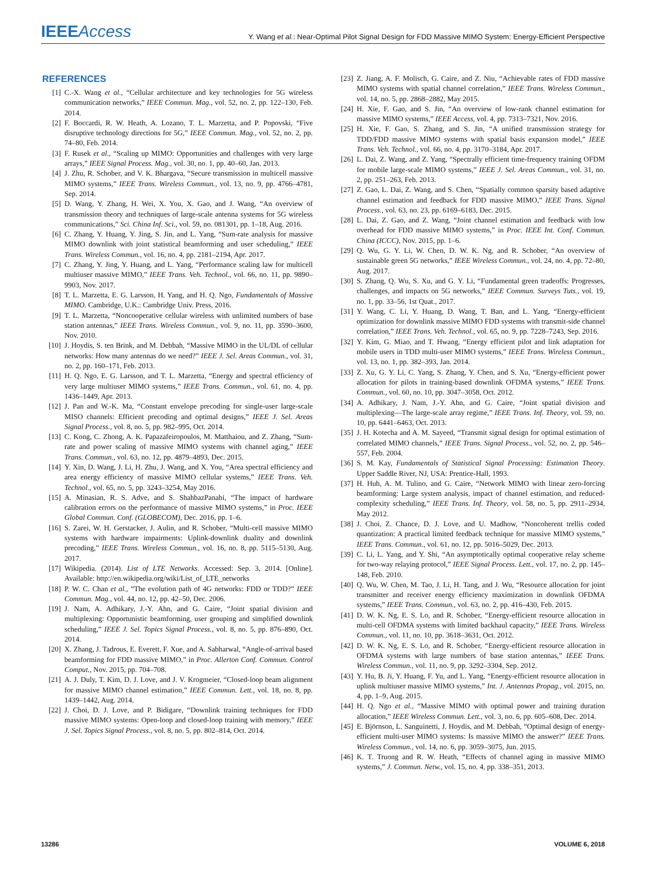IEEEAccess
Y. Wang et al.: Near-Optimal Pilot Signal Design for FDD Massive MIMO System: Energy-Efficient Perspective
REFERENCES
[1] C.-X. Wang et al., “Cellular architecture and key technologies for 5G wireless communication networks,” IEEE Commun. Mag., vol. 52, no. 2, pp. 122–130, Feb. 2014.
[2] F. Boccardi, R. W. Heath, A. Lozano, T. L. Marzetta, and P. Popovski, “Five disruptive technology directions for 5G,” IEEE Commun. Mag., vol. 52, no. 2, pp. 74–80, Feb. 2014.
[3] F. Rusek et al., “Scaling up MIMO: Opportunities and challenges with very large arrays,” IEEE Signal Process. Mag., vol. 30, no. 1, pp. 40–60, Jan. 2013.
[4] J. Zhu, R. Schober, and V. K. Bhargava, “Secure transmission in multicell massive MIMO systems,” IEEE Trans. Wireless Commun., vol. 13, no. 9, pp. 4766–4781, Sep. 2014.
[5] D. Wang, Y. Zhang, H. Wei, X. You, X. Gao, and J. Wang, “An overview of transmission theory and techniques of large-scale antenna systems for 5G wireless communications,” Sci. China Inf. Sci., vol. 59, no. 081301, pp. 1–18, Aug. 2016.
[6] C. Zhang, Y. Huang, Y. Jing, S. Jin, and L. Yang, “Sum-rate analysis for massive MIMO downlink with joint statistical beamforming and user scheduling,” IEEE Trans. Wireless Commun., vol. 16, no. 4, pp. 2181–2194, Apr. 2017.
[7] C. Zhang, Y. Jing, Y. Huang, and L. Yang, “Performance scaling law for multicell multiuser massive MIMO,” IEEE Trans. Veh. Technol., vol. 66, no. 11, pp. 9890–9903, Nov. 2017.
[8] T. L. Marzetta, E. G. Larsson, H. Yang, and H. Q. Ngo, Fundamentals of Massive MIMO. Cambridge, U.K.: Cambridge Univ. Press, 2016.
[9] T. L. Marzetta, “Noncooperative cellular wireless with unlimited numbers of base station antennas,” IEEE Trans. Wireless Commun., vol. 9, no. 11, pp. 3590–3600, Nov. 2010.
[10] J. Hoydis, S. ten Brink, and M. Debbah, “Massive MIMO in the UL/DL of cellular networks: How many antennas do we need?” IEEE J. Sel. Areas Commun., vol. 31, no. 2, pp. 160–171, Feb. 2013.
[11] H. Q. Ngo, E. G. Larsson, and T. L. Marzetta, “Energy and spectral efficiency of very large multiuser MIMO systems,” IEEE Trans. Commun., vol. 61, no. 4, pp. 1436–1449, Apr. 2013.
[12] J. Pan and W.-K. Ma, “Constant envelope precoding for single-user large-scale MISO channels: Efficient precoding and optimal designs,” IEEE J. Sel. Areas Signal Process., vol. 8, no. 5, pp. 982–995, Oct. 2014.
[13] C. Kong, C. Zhong, A. K. Papazafeiropoulos, M. Matthaiou, and Z. Zhang, “Sum-rate and power scaling of massive MIMO systems with channel aging,” IEEE Trans. Commun., vol. 63, no. 12, pp. 4879–4893, Dec. 2015.
[14] Y. Xin, D. Wang, J. Li, H. Zhu, J. Wang, and X. You, “Area spectral efficiency and area energy efficiency of massive MIMO cellular systems,” IEEE Trans. Veh. Technol., vol. 65, no. 5, pp. 3243–3254, May 2016.
[15] A. Minasian, R. S. Adve, and S. ShahbazPanahi, “The impact of hardware calibration errors on the performance of massive MIMO systems,” in Proc. IEEE Global Commun. Conf. (GLOBECOM), Dec. 2016, pp. 1–6.
[16] S. Zarei, W. H. Gerstacker, J. Aulin, and R. Schober, “Multi-cell massive MIMO systems with hardware impairments: Uplink-downlink duality and downlink precoding,” IEEE Trans. Wireless Commun., vol. 16, no. 8, pp. 5115–5130, Aug. 2017.
[17] Wikipedia. (2014). List of LTE Networks. Accessed: Sep. 3, 2014. [Online]. Available: http://en.wikipedia.org/wiki/List_of_LTE_networks
[18] P. W. C. Chan et al., “The evolution path of 4G networks: FDD or TDD?” IEEE Commun. Mag., vol. 44, no. 12, pp. 42–50, Dec. 2006.
[19] J. Nam, A. Adhikary, J.-Y. Ahn, and G. Caire, “Joint spatial division and multiplexing: Opportunistic beamforming, user grouping and simplified downlink scheduling,” IEEE J. Sel. Topics Signal Process., vol. 8, no. 5, pp. 876–890, Oct. 2014.
[20] X. Zhang, J. Tadrous, E. Everett, F. Xue, and A. Sabharwal, “Angle-of-arrival based beamforming for FDD massive MIMO,” in Proc. Allerton Conf. Commun. Control Comput., Nov. 2015, pp. 704–708.
[21] A. J. Duly, T. Kim, D. J. Love, and J. V. Krogmeier, “Closed-loop beam alignment for massive MIMO channel estimation,” IEEE Commun. Lett., vol. 18, no. 8, pp. 1439–1442, Aug. 2014.
[22] J. Choi, D. J. Love, and P. Bidigare, “Downlink training techniques for FDD massive MIMO systems: Open-loop and closed-loop training with memory,” IEEE J. Sel. Topics Signal Process., vol. 8, no. 5, pp. 802–814, Oct. 2014.
[23] Z. Jiang, A. F. Molisch, G. Caire, and Z. Niu, “Achievable rates of FDD massive MIMO systems with spatial channel correlation,” IEEE Trans. Wireless Commun., vol. 14, no. 5, pp. 2868–2882, May 2015.
[24] H. Xie, F. Gao, and S. Jin, “An overview of low-rank channel estimation for massive MIMO systems,” IEEE Access, vol. 4, pp. 7313–7321, Nov. 2016.
[25] H. Xie, F. Gao, S. Zhang, and S. Jin, “A unified transmission strategy for TDD/FDD massive MIMO systems with spatial basis expansion model,” IEEE Trans. Veh. Technol., vol. 66, no. 4, pp. 3170–3184, Apr. 2017.
[26] L. Dai, Z. Wang, and Z. Yang, “Spectrally efficient time-frequency training OFDM for mobile large-scale MIMO systems,” IEEE J. Sel. Areas Commun., vol. 31, no. 2, pp. 251–263, Feb. 2013.
[27] Z. Gao, L. Dai, Z. Wang, and S. Chen, “Spatially common sparsity based adaptive channel estimation and feedback for FDD massive MIMO,” IEEE Trans. Signal Process., vol. 63, no. 23, pp. 6169–6183, Dec. 2015.
[28] L. Dai, Z. Gao, and Z. Wang, “Joint channel estimation and feedback with low overhead for FDD massive MIMO systems,” in Proc. IEEE Int. Conf. Commun. China (ICCC), Nov. 2015, pp. 1–6.
[29] Q. Wu, G. Y. Li, W. Chen, D. W. K. Ng, and R. Schober, “An overview of sustainable green 5G networks,” IEEE Wireless Commun., vol. 24, no. 4, pp. 72–80, Aug. 2017.
[30] S. Zhang, Q. Wu, S. Xu, and G. Y. Li, “Fundamental green tradeoffs: Progresses, challenges, and impacts on 5G networks,” IEEE Commun. Surveys Tuts., vol. 19, no. 1, pp. 33–56, 1st Quat., 2017.
[31] Y. Wang, C. Li, Y. Huang, D. Wang, T. Ban, and L. Yang, “Energy-efficient optimization for downlink massive MIMO FDD systems with transmit-side channel correlation,” IEEE Trans. Veh. Technol., vol. 65, no. 9, pp. 7228–7243, Sep. 2016.
[32] Y. Kim, G. Miao, and T. Hwang, “Energy efficient pilot and link adaptation for mobile users in TDD multi-user MIMO systems,” IEEE Trans. Wireless Commun., vol. 13, no. 1, pp. 382–393, Jan. 2014.
[33] Z. Xu, G. Y. Li, C. Yang, S. Zhang, Y. Chen, and S. Xu, “Energy-efficient power allocation for pilots in training-based downlink OFDMA systems,” IEEE Trans. Commun., vol. 60, no. 10, pp. 3047–3058, Oct. 2012.
[34] A. Adhikary, J. Nam, J.-Y. Ahn, and G. Caire, “Joint spatial division and multiplexing—The large-scale array regime,” IEEE Trans. Inf. Theory, vol. 59, no. 10, pp. 6441–6463, Oct. 2013.
[35] J. H. Kotecha and A. M. Sayeed, “Transmit signal design for optimal estimation of correlated MIMO channels,” IEEE Trans. Signal Process., vol. 52, no. 2, pp. 546–557, Feb. 2004.
[36] S. M. Kay, Fundamentals of Statistical Signal Processing: Estimation Theory. Upper Saddle River, NJ, USA: Prentice-Hall, 1993.
[37] H. Huh, A. M. Tulino, and G. Caire, “Network MIMO with linear zero-forcing beamforming: Large system analysis, impact of channel estimation, and reduced-complexity scheduling,” IEEE Trans. Inf. Theory, vol. 58, no. 5, pp. 2911–2934, May 2012.
[38] J. Choi, Z. Chance, D. J. Love, and U. Madhow, “Noncoherent trellis coded quantization: A practical limited feedback technique for massive MIMO systems,” IEEE Trans. Commun., vol. 61, no. 12, pp. 5016–5029, Dec. 2013.
[39] C. Li, L. Yang, and Y. Shi, “An asymptotically optimal cooperative relay scheme for two-way relaying protocol,” IEEE Signal Process. Lett., vol. 17, no. 2, pp. 145–148, Feb. 2010.
[40] Q. Wu, W. Chen, M. Tao, J. Li, H. Tang, and J. Wu, “Resource allocation for joint transmitter and receiver energy efficiency maximization in downlink OFDMA systems,” IEEE Trans. Commun., vol. 63, no. 2, pp. 416–430, Feb. 2015.
[41] D. W. K. Ng, E. S. Lo, and R. Schober, “Energy-efficient resource allocation in multi-cell OFDMA systems with limited backhaul capacity,” IEEE Trans. Wireless Commun., vol. 11, no. 10, pp. 3618–3631, Oct. 2012.
[42] D. W. K. Ng, E. S. Lo, and R. Schober, “Energy-efficient resource allocation in OFDMA systems with large numbers of base station antennas,” IEEE Trans. Wireless Commun., vol. 11, no. 9, pp. 3292–3304, Sep. 2012.
[43] Y. Hu, B. Ji, Y. Huang, F. Yu, and L. Yang, “Energy-efficient resource allocation in uplink multiuser massive MIMO systems,” Int. J. Antennas Propag., vol. 2015, no. 4, pp. 1–9, Aug. 2015.
[44] H. Q. Ngo et al., “Massive MIMO with optimal power and training duration allocation,” IEEE Wireless Commun. Lett., vol. 3, no. 6, pp. 605–608, Dec. 2014.
[45] E. Björnson, L. Sanguinetti, J. Hoydis, and M. Debbah, “Optimal design of energy-efficient multi-user MIMO systems: Is massive MIMO the answer?” IEEE Trans. Wireless Commun., vol. 14, no. 6, pp. 3059–3075, Jun. 2015.
[46] K. T. Truong and R. W. Heath, “Effects of channel aging in massive MIMO systems,” J. Commun. Netw., vol. 15, no. 4, pp. 338–351, 2013.
13286 VOLUME 6, 2018